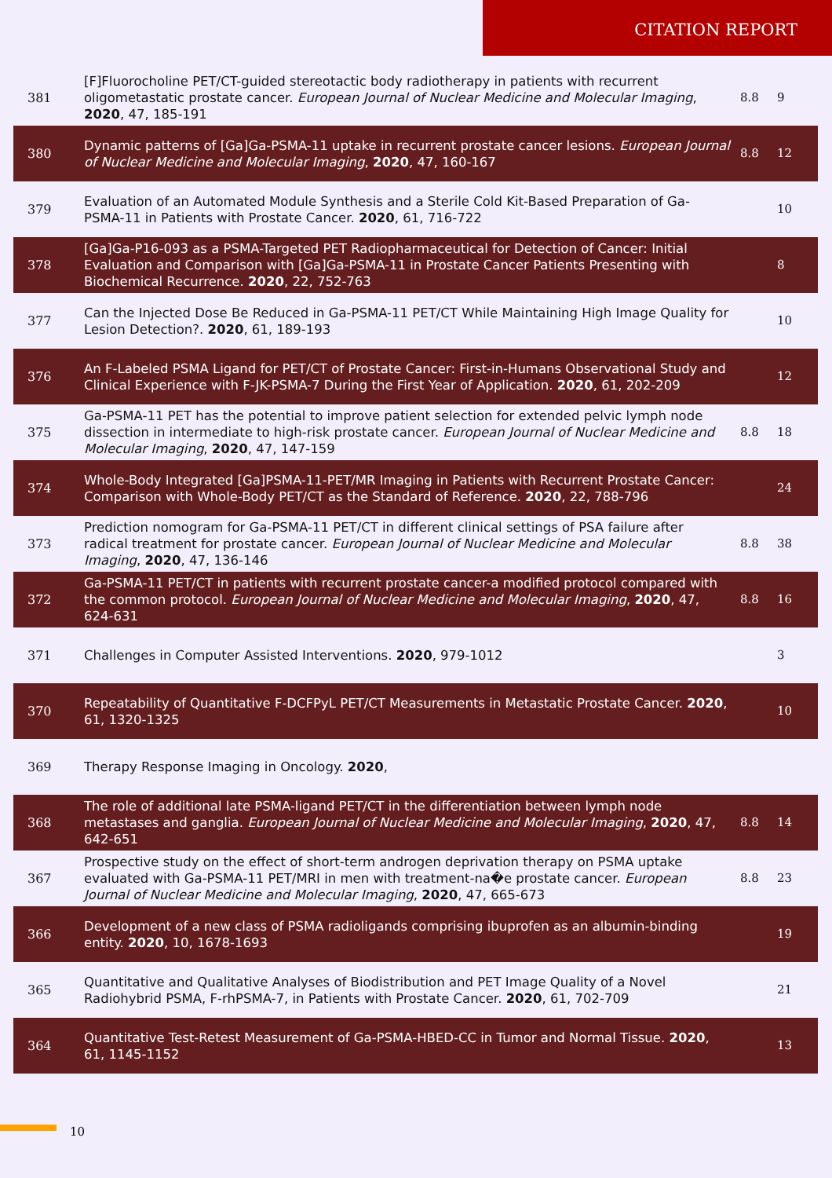CITATION REPORT
| 381 | [F]Fluorocholine PET/CT-guided stereotactic body radiotherapy in patients with recurrent oligometastatic prostate cancer. European Journal of Nuclear Medicine and Molecular Imaging , 2020 , 47, 185-191 | 8.8 | 9 |
| 380 | Dynamic patterns of [Ga]Ga-PSMA-11 uptake in recurrent prostate cancer lesions. European Journal of Nuclear Medicine and Molecular Imaging , 2020 , 47, 160-167 | 8.8 | 12 |
| 379 | Evaluation of an Automated Module Synthesis and a Sterile Cold Kit-Based Preparation of Ga-PSMA-11 in Patients with Prostate Cancer. 2020 , 61, 716-722 | | 10 |
| 378 | [Ga]Ga-P16-093 as a PSMA-Targeted PET Radiopharmaceutical for Detection of Cancer: Initial Evaluation and Comparison with [Ga]Ga-PSMA-11 in Prostate Cancer Patients Presenting with Biochemical Recurrence. 2020 , 22, 752-763 | | 8 |
| 377 | Can the Injected Dose Be Reduced in Ga-PSMA-11 PET/CT While Maintaining High Image Quality for Lesion Detection?. 2020 , 61, 189-193 | | 10 |
| 376 | An F-Labeled PSMA Ligand for PET/CT of Prostate Cancer: First-in-Humans Observational Study and Clinical Experience with F-JK-PSMA-7 During the First Year of Application. 2020 , 61, 202-209 | | 12 |
| 375 | Ga-PSMA-11 PET has the potential to improve patient selection for extended pelvic lymph node dissection in intermediate to high-risk prostate cancer. European Journal of Nuclear Medicine and Molecular Imaging , 2020 , 47, 147-159 | 8.8 | 18 |
| 374 | Whole-Body Integrated [Ga]PSMA-11-PET/MR Imaging in Patients with Recurrent Prostate Cancer: Comparison with Whole-Body PET/CT as the Standard of Reference. 2020 , 22, 788-796 | | 24 |
| 373 | Prediction nomogram for Ga-PSMA-11 PET/CT in different clinical settings of PSA failure after radical treatment for prostate cancer. European Journal of Nuclear Medicine and Molecular Imaging , 2020 , 47, 136-146 | 8.8 | 38 |
| 372 | Ga-PSMA-11 PET/CT in patients with recurrent prostate cancer-a modified protocol compared with the common protocol. European Journal of Nuclear Medicine and Molecular Imaging , 2020 , 47, 624-631 | 8.8 | 16 |
| 371 | Challenges in Computer Assisted Interventions. 2020 , 979-1012 | | 3 |
| 370 | Repeatability of Quantitative F-DCFPyL PET/CT Measurements in Metastatic Prostate Cancer. 2020 , 61, 1320-1325 | | 10 |
| 369 | Therapy Response Imaging in Oncology. 2020 , | | |
| 368 | The role of additional late PSMA-ligand PET/CT in the differentiation between lymph node metastases and ganglia. European Journal of Nuclear Medicine and Molecular Imaging , 2020 , 47, 642-651 | 8.8 | 14 |
| 367 | Prospective study on the effect of short-term androgen deprivation therapy on PSMA uptake evaluated with Ga-PSMA-11 PET/MRI in men with treatment-na�e prostate cancer. European Journal of Nuclear Medicine and Molecular Imaging , 2020 , 47, 665-673 | 8.8 | 23 |
| 366 | Development of a new class of PSMA radioligands comprising ibuprofen as an albumin-binding entity. 2020 , 10, 1678-1693 | | 19 |
| 365 | Quantitative and Qualitative Analyses of Biodistribution and PET Image Quality of a Novel Radiohybrid PSMA, F-rhPSMA-7, in Patients with Prostate Cancer. 2020 , 61, 702-709 | | 21 |
| 364 | Quantitative Test-Retest Measurement of Ga-PSMA-HBED-CC in Tumor and Normal Tissue. 2020 , 61, 1145-1152 | | 13 |
10